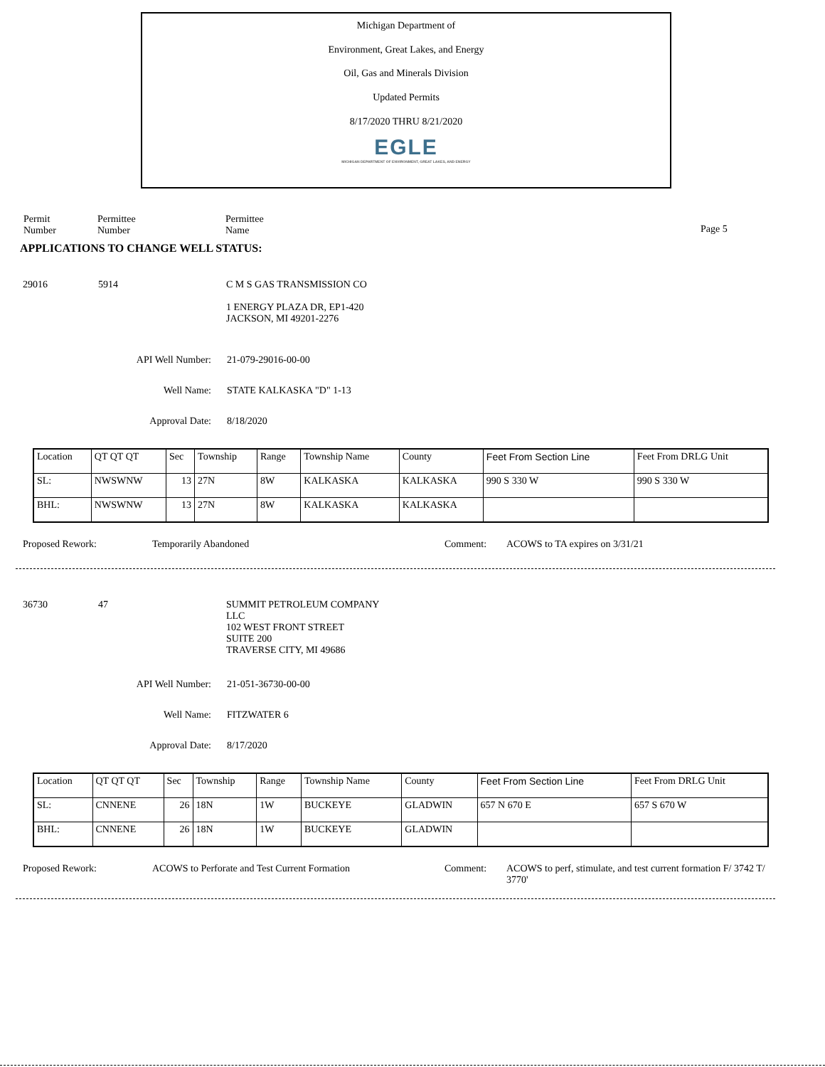Michigan Department of
Environment, Great Lakes, and Energy
Oil, Gas and Minerals Division
Updated Permits
8/17/2020 THRU 8/21/2020
EGLE
MICHIGAN DEPARTMENT OF ENVIRONMENT, GREAT LAKES, AND ENERGY
Permit
Number
Permittee
Number
Permittee
Name
Page 5
APPLICATIONS TO CHANGE WELL STATUS:
29016 5914 C M S GAS TRANSMISSION CO
1 ENERGY PLAZA DR, EP1-420
JACKSON, MI 49201-2276
API Well Number: 21-079-29016-00-00
Well Name: STATE KALKASKA "D" 1-13
Approval Date: 8/18/2020
| Location | QT QT QT | Sec | Township | Range | Township Name | County | Feet From Section Line | Feet From DRLG Unit |
| SL: | NWSWNW | 13 | 27N | 8W | KALKASKA | KALKASKA | 990 S 330 W | 990 S 330 W |
| BHL: | NWSWNW | 13 | 27N | 8W | KALKASKA | KALKASKA | | |
Proposed Rework: Temporarily Abandoned Comment: ACOWS to TA expires on 3/31/21
36730 47 SUMMIT PETROLEUM COMPANY
LLC
102 WEST FRONT STREET
SUITE 200
TRAVERSE CITY, MI 49686
API Well Number: 21-051-36730-00-00
Well Name: FITZWATER 6
Approval Date: 8/17/2020
| Location | QT QT QT | Sec | Township | Range | Township Name | County | Feet From Section Line | Feet From DRLG Unit |
| SL: | CNNENE | 26 | 18N | 1W | BUCKEYE | GLADWIN | 657 N 670 E | 657 S 670 W |
| BHL: | CNNENE | 26 | 18N | 1W | BUCKEYE | GLADWIN | | |
Proposed Rework: ACOWS to Perforate and Test Current Formation Comment: ACOWS to perf, stimulate, and test current formation F/ 3742 T/ 3770'